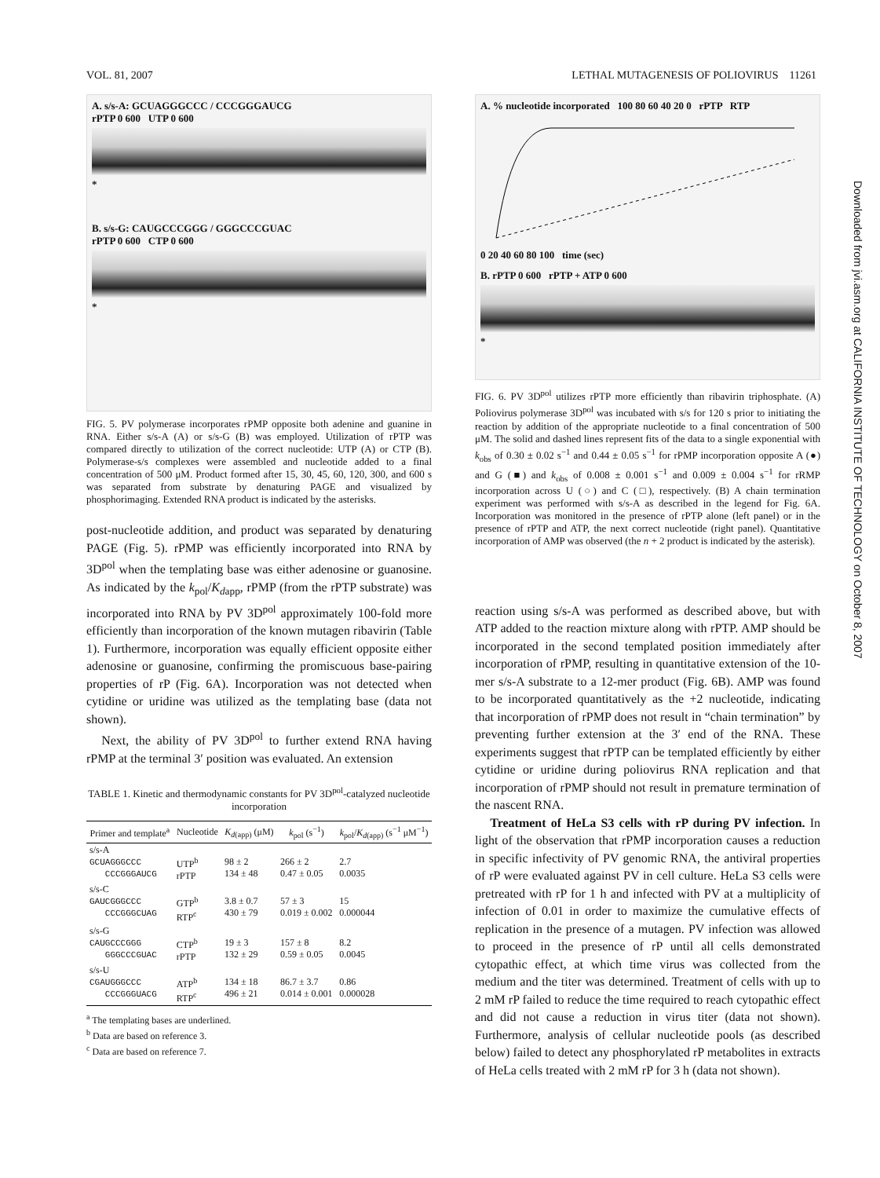VOL. 81, 2007 LETHAL MUTAGENESIS OF POLIOVIRUS 11261
A. s/s-A: GCUAGGGCCC / CCCGGGAUCG
rPTP 0 600 UTP 0 600
*
B. s/s-G: CAUGCCCGGG / GGGCCCGUAC
rPTP 0 600 CTP 0 600
*
FIG. 5. PV polymerase incorporates rPMP opposite both adenine and guanine in RNA. Either s/s-A (A) or s/s-G (B) was employed. Utilization of rPTP was compared directly to utilization of the correct nucleotide: UTP (A) or CTP (B). Polymerase-s/s complexes were assembled and nucleotide added to a final concentration of 500 μM. Product formed after 15, 30, 45, 60, 120, 300, and 600 s was separated from substrate by denaturing PAGE and visualized by phosphorimaging. Extended RNA product is indicated by the asterisks.
post-nucleotide addition, and product was separated by denaturing PAGE (Fig. 5). rPMP was efficiently incorporated into RNA by 3D<sup>pol</sup> when the templating base was either adenosine or guanosine. As indicated by the k<sub>pol</sub>/K<sub>dapp</sub>, rPMP (from the rPTP substrate) was incorporated into RNA by PV 3D<sup>pol</sup> approximately 100-fold more efficiently than incorporation of the known mutagen ribavirin (Table 1). Furthermore, incorporation was equally efficient opposite either adenosine or guanosine, confirming the promiscuous base-pairing properties of rP (Fig. 6A). Incorporation was not detected when cytidine or uridine was utilized as the templating base (data not shown).
Next, the ability of PV 3D<sup>pol</sup> to further extend RNA having rPMP at the terminal 3′ position was evaluated. An extension
TABLE 1. Kinetic and thermodynamic constants for PV 3D<sup>pol</sup>-catalyzed nucleotide incorporation
| Primer and template<sup>a</sup> | Nucleotide | K<sub>d(app)</sub> (μM) | k<sub>pol</sub> (s<sup>−1</sup>) | k<sub>pol</sub>/ K<sub>d(app)</sub> (s<sup>−1</sup> μM<sup>−1</sup>) |
| --- | --- | --- | --- | --- |
| s/s-A GCUAGGGCCC CCCGGGAUCG | UTP<sup>b</sup> rPTP | 98 ± 2 134 ± 48 | 266 ± 2 0.47 ± 0.05 | 2.7 0.0035 |
| s/s-C GAUCGGGCCC CCCGGGCUAG | GTP<sup>b</sup> RTP<sup>c</sup> | 3.8 ± 0.7 430 ± 79 | 57 ± 3 0.019 ± 0.002 | 15 0.000044 |
| s/s-G CAUGCCCGGG GGGCCCGUAC | CTP<sup>b</sup> rPTP | 19 ± 3 132 ± 29 | 157 ± 8 0.59 ± 0.05 | 8.2 0.0045 |
| s/s-U CGAUGGGCCC CCCGGGUACG | ATP<sup>b</sup> RTP<sup>c</sup> | 134 ± 18 496 ± 21 | 86.7 ± 3.7 0.014 ± 0.001 | 0.86 0.000028 |
<sup>a</sup> The templating bases are underlined.
<sup>b</sup> Data are based on reference 3.
<sup>c</sup> Data are based on reference 7.
A. % nucleotide incorporated 100 80 60 40 20 0 rPTP RTP
0 20 40 60 80 100 time (sec)
B. rPTP 0 600 rPTP + ATP 0 600
*
FIG. 6. PV 3D<sup>pol</sup> utilizes rPTP more efficiently than ribavirin triphosphate. (A) Poliovirus polymerase 3D<sup>pol</sup> was incubated with s/s for 120 s prior to initiating the reaction by addition of the appropriate nucleotide to a final concentration of 500 μM. The solid and dashed lines represent fits of the data to a single exponential with k<sub>obs</sub> of 0.30 ± 0.02 s<sup>−1</sup> and 0.44 ± 0.05 s<sup>−1</sup> for rPMP incorporation opposite A (●) and G (■) and k<sub>obs</sub> of 0.008 ± 0.001 s<sup>−1</sup> and 0.009 ± 0.004 s<sup>−1</sup> for rRMP incorporation across U (○) and C (□), respectively. (B) A chain termination experiment was performed with s/s-A as described in the legend for Fig. 6A. Incorporation was monitored in the presence of rPTP alone (left panel) or in the presence of rPTP and ATP, the next correct nucleotide (right panel). Quantitative incorporation of AMP was observed (the n + 2 product is indicated by the asterisk).
reaction using s/s-A was performed as described above, but with ATP added to the reaction mixture along with rPTP. AMP should be incorporated in the second templated position immediately after incorporation of rPMP, resulting in quantitative extension of the 10-mer s/s-A substrate to a 12-mer product (Fig. 6B). AMP was found to be incorporated quantitatively as the +2 nucleotide, indicating that incorporation of rPMP does not result in “chain termination” by preventing further extension at the 3′ end of the RNA. These experiments suggest that rPTP can be templated efficiently by either cytidine or uridine during poliovirus RNA replication and that incorporation of rPMP should not result in premature termination of the nascent RNA.
Treatment of HeLa S3 cells with rP during PV infection. In light of the observation that rPMP incorporation causes a reduction in specific infectivity of PV genomic RNA, the antiviral properties of rP were evaluated against PV in cell culture. HeLa S3 cells were pretreated with rP for 1 h and infected with PV at a multiplicity of infection of 0.01 in order to maximize the cumulative effects of replication in the presence of a mutagen. PV infection was allowed to proceed in the presence of rP until all cells demonstrated cytopathic effect, at which time virus was collected from the medium and the titer was determined. Treatment of cells with up to 2 mM rP failed to reduce the time required to reach cytopathic effect and did not cause a reduction in virus titer (data not shown). Furthermore, analysis of cellular nucleotide pools (as described below) failed to detect any phosphorylated rP metabolites in extracts of HeLa cells treated with 2 mM rP for 3 h (data not shown).
Downloaded from jvi.asm.org at CALIFORNIA INSTITUTE OF TECHNOLOGY on October 8, 2007